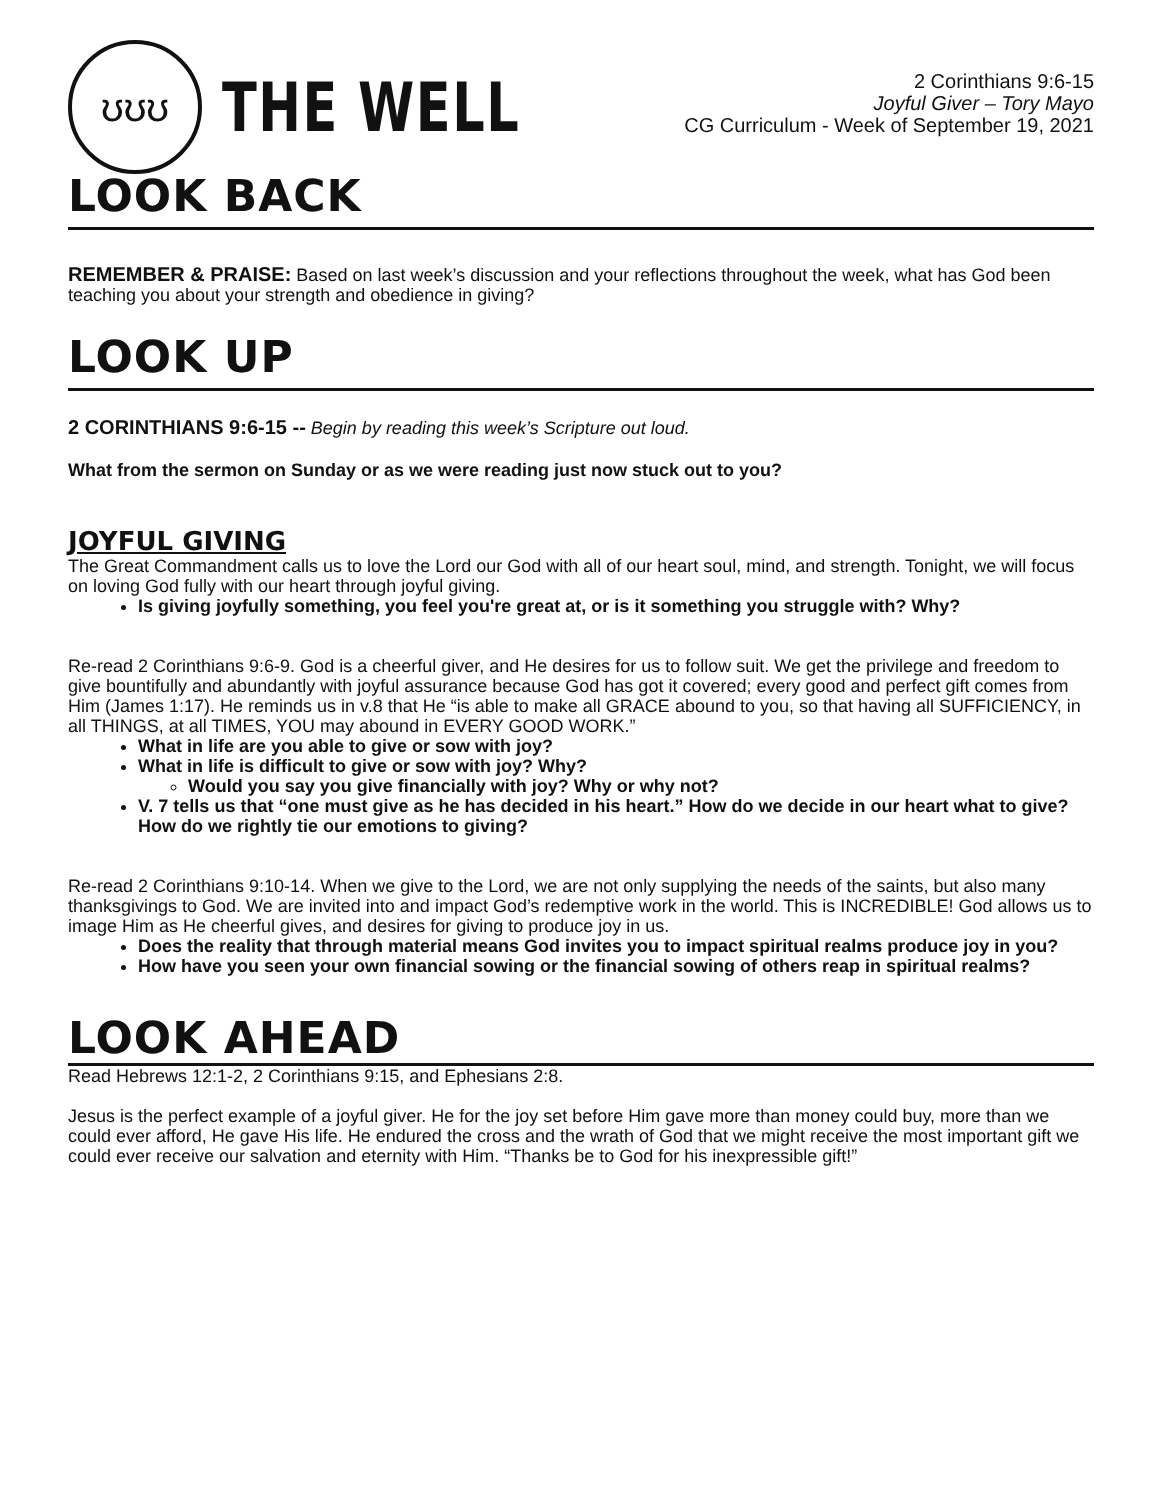ʊʊʊ
THE WELL
2 Corinthians 9:6-15
Joyful Giver – Tory Mayo
CG Curriculum - Week of September 19, 2021
LOOK BACK
REMEMBER & PRAISE: Based on last week’s discussion and your reflections throughout the week, what has God been teaching you about your strength and obedience in giving?
LOOK UP
2 CORINTHIANS 9:6-15 -- Begin by reading this week’s Scripture out loud.
What from the sermon on Sunday or as we were reading just now stuck out to you?
JOYFUL GIVING
The Great Commandment calls us to love the Lord our God with all of our heart soul, mind, and strength. Tonight, we will focus on loving God fully with our heart through joyful giving.
Is giving joyfully something, you feel you're great at, or is it something you struggle with? Why?
Re-read 2 Corinthians 9:6-9. God is a cheerful giver, and He desires for us to follow suit. We get the privilege and freedom to give bountifully and abundantly with joyful assurance because God has got it covered; every good and perfect gift comes from Him (James 1:17). He reminds us in v.8 that He “is able to make all GRACE abound to you, so that having all SUFFICIENCY, in all THINGS, at all TIMES, YOU may abound in EVERY GOOD WORK.”
What in life are you able to give or sow with joy?
What in life is difficult to give or sow with joy? Why?
Would you say you give financially with joy? Why or why not?
V. 7 tells us that “one must give as he has decided in his heart.” How do we decide in our heart what to give? How do we rightly tie our emotions to giving?
Re-read 2 Corinthians 9:10-14. When we give to the Lord, we are not only supplying the needs of the saints, but also many thanksgivings to God. We are invited into and impact God’s redemptive work in the world. This is INCREDIBLE! God allows us to image Him as He cheerful gives, and desires for giving to produce joy in us.
Does the reality that through material means God invites you to impact spiritual realms produce joy in you?
How have you seen your own financial sowing or the financial sowing of others reap in spiritual realms?
LOOK AHEAD
Read Hebrews 12:1-2, 2 Corinthians 9:15, and Ephesians 2:8.
Jesus is the perfect example of a joyful giver. He for the joy set before Him gave more than money could buy, more than we could ever afford, He gave His life. He endured the cross and the wrath of God that we might receive the most important gift we could ever receive our salvation and eternity with Him. “Thanks be to God for his inexpressible gift!”